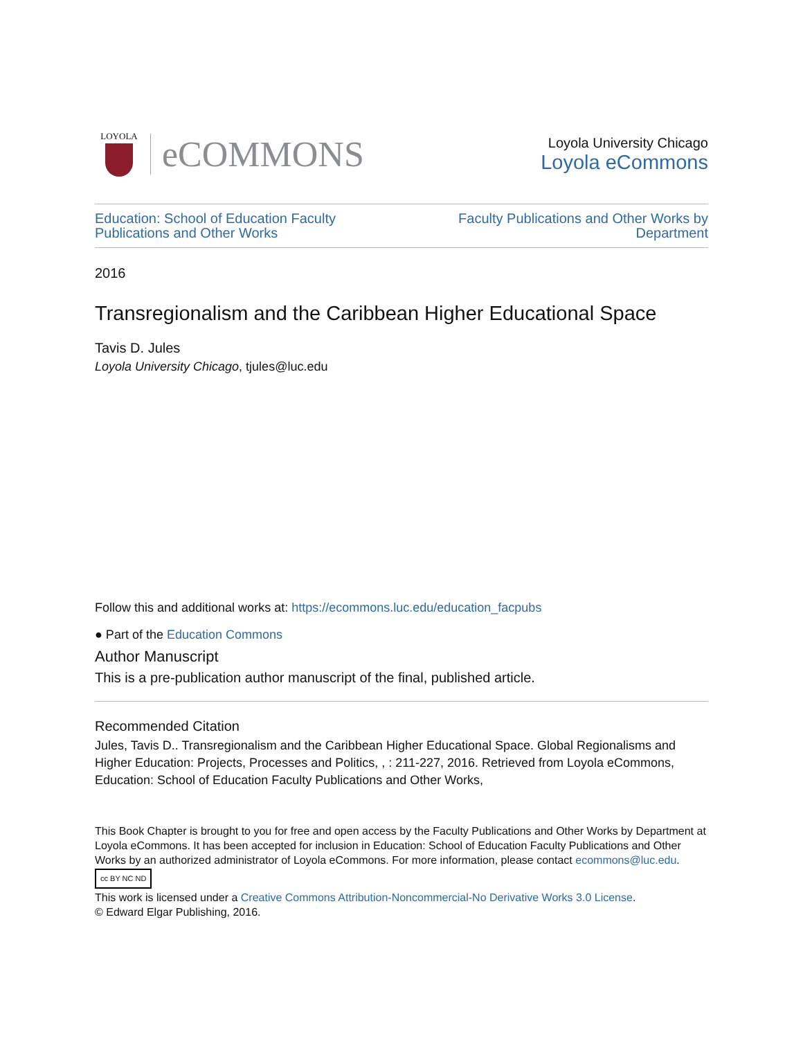LOYOLA
eCOMMONS
Loyola University Chicago
Loyola eCommons
Education: School of Education Faculty
Publications and Other Works Faculty Publications and Other Works by
Department
2016
Transregionalism and the Caribbean Higher Educational Space
Tavis D. Jules
Loyola University Chicago, tjules@luc.edu
Follow this and additional works at: https://ecommons.luc.edu/education_facpubs
● Part of the Education Commons
Author Manuscript
This is a pre-publication author manuscript of the final, published article.
Recommended Citation
Jules, Tavis D.. Transregionalism and the Caribbean Higher Educational Space. Global Regionalisms and Higher Education: Projects, Processes and Politics, , : 211-227, 2016. Retrieved from Loyola eCommons, Education: School of Education Faculty Publications and Other Works,
This Book Chapter is brought to you for free and open access by the Faculty Publications and Other Works by Department at Loyola eCommons. It has been accepted for inclusion in Education: School of Education Faculty Publications and Other Works by an authorized administrator of Loyola eCommons. For more information, please contact ecommons@luc.edu.
cc BY NC ND
This work is licensed under a Creative Commons Attribution-Noncommercial-No Derivative Works 3.0 License.
© Edward Elgar Publishing, 2016.